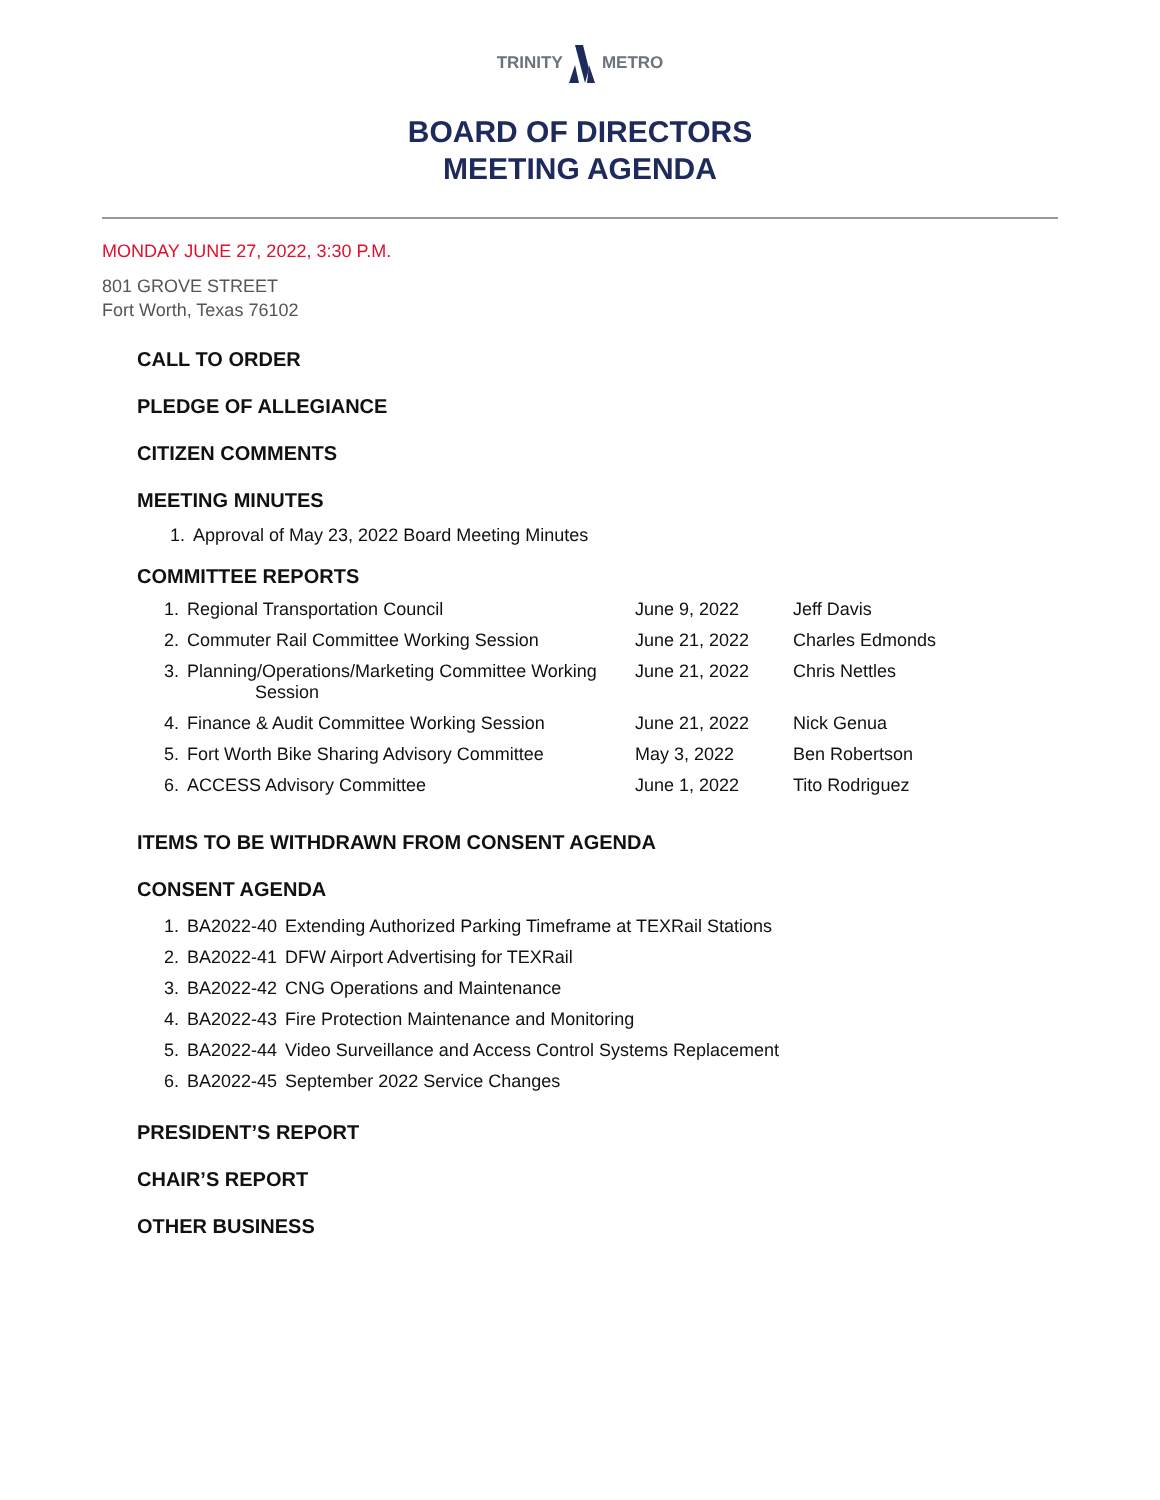TRINITY METRO
BOARD OF DIRECTORS
MEETING AGENDA
MONDAY JUNE 27, 2022, 3:30 P.M.
801 GROVE STREET
Fort Worth, Texas 76102
CALL TO ORDER
PLEDGE OF ALLEGIANCE
CITIZEN COMMENTS
MEETING MINUTES
| 1. | Approval of May 23, 2022 Board Meeting Minutes |
COMMITTEE REPORTS
| 1. | Regional Transportation Council | June 9, 2022 | Jeff Davis |
| 2. | Commuter Rail Committee Working Session | June 21, 2022 | Charles Edmonds |
| 3. | Planning/Operations/Marketing Committee Working Session | June 21, 2022 | Chris Nettles |
| 4. | Finance & Audit Committee Working Session | June 21, 2022 | Nick Genua |
| 5. | Fort Worth Bike Sharing Advisory Committee | May 3, 2022 | Ben Robertson |
| 6. | ACCESS Advisory Committee | June 1, 2022 | Tito Rodriguez |
ITEMS TO BE WITHDRAWN FROM CONSENT AGENDA
CONSENT AGENDA
| 1. | BA2022-40 | Extending Authorized Parking Timeframe at TEXRail Stations |
| 2. | BA2022-41 | DFW Airport Advertising for TEXRail |
| 3. | BA2022-42 | CNG Operations and Maintenance |
| 4. | BA2022-43 | Fire Protection Maintenance and Monitoring |
| 5. | BA2022-44 | Video Surveillance and Access Control Systems Replacement |
| 6. | BA2022-45 | September 2022 Service Changes |
PRESIDENT’S REPORT
CHAIR’S REPORT
OTHER BUSINESS